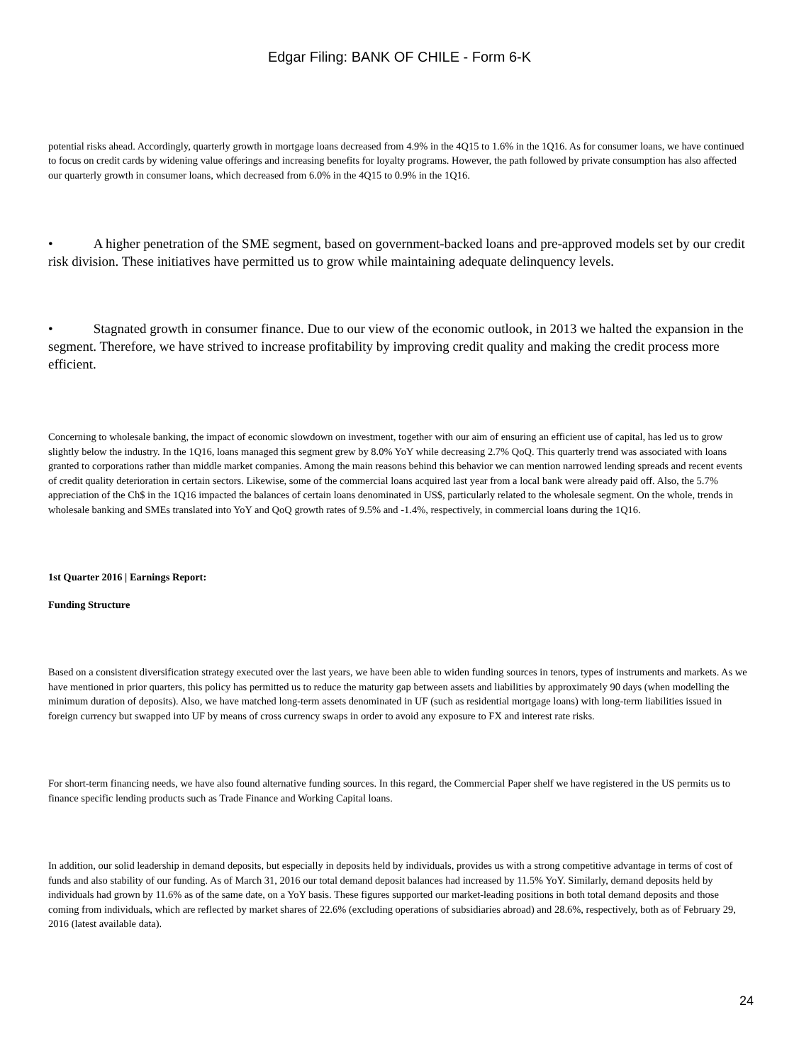Edgar Filing: BANK OF CHILE - Form 6-K
potential risks ahead. Accordingly, quarterly growth in mortgage loans decreased from 4.9% in the 4Q15 to 1.6% in the 1Q16. As for consumer loans, we have continued to focus on credit cards by widening value offerings and increasing benefits for loyalty programs. However, the path followed by private consumption has also affected our quarterly growth in consumer loans, which decreased from 6.0% in the 4Q15 to 0.9% in the 1Q16.
• A higher penetration of the SME segment, based on government-backed loans and pre-approved models set by our credit risk division. These initiatives have permitted us to grow while maintaining adequate delinquency levels.
• Stagnated growth in consumer finance. Due to our view of the economic outlook, in 2013 we halted the expansion in the segment. Therefore, we have strived to increase profitability by improving credit quality and making the credit process more efficient.
Concerning to wholesale banking, the impact of economic slowdown on investment, together with our aim of ensuring an efficient use of capital, has led us to grow slightly below the industry. In the 1Q16, loans managed this segment grew by 8.0% YoY while decreasing 2.7% QoQ. This quarterly trend was associated with loans granted to corporations rather than middle market companies. Among the main reasons behind this behavior we can mention narrowed lending spreads and recent events of credit quality deterioration in certain sectors. Likewise, some of the commercial loans acquired last year from a local bank were already paid off. Also, the 5.7% appreciation of the Ch$ in the 1Q16 impacted the balances of certain loans denominated in US$, particularly related to the wholesale segment. On the whole, trends in wholesale banking and SMEs translated into YoY and QoQ growth rates of 9.5% and -1.4%, respectively, in commercial loans during the 1Q16.
1st Quarter 2016 | Earnings Report:
Funding Structure
Based on a consistent diversification strategy executed over the last years, we have been able to widen funding sources in tenors, types of instruments and markets. As we have mentioned in prior quarters, this policy has permitted us to reduce the maturity gap between assets and liabilities by approximately 90 days (when modelling the minimum duration of deposits). Also, we have matched long-term assets denominated in UF (such as residential mortgage loans) with long-term liabilities issued in foreign currency but swapped into UF by means of cross currency swaps in order to avoid any exposure to FX and interest rate risks.
For short-term financing needs, we have also found alternative funding sources. In this regard, the Commercial Paper shelf we have registered in the US permits us to finance specific lending products such as Trade Finance and Working Capital loans.
In addition, our solid leadership in demand deposits, but especially in deposits held by individuals, provides us with a strong competitive advantage in terms of cost of funds and also stability of our funding. As of March 31, 2016 our total demand deposit balances had increased by 11.5% YoY. Similarly, demand deposits held by individuals had grown by 11.6% as of the same date, on a YoY basis. These figures supported our market-leading positions in both total demand deposits and those coming from individuals, which are reflected by market shares of 22.6% (excluding operations of subsidiaries abroad) and 28.6%, respectively, both as of February 29, 2016 (latest available data).
24